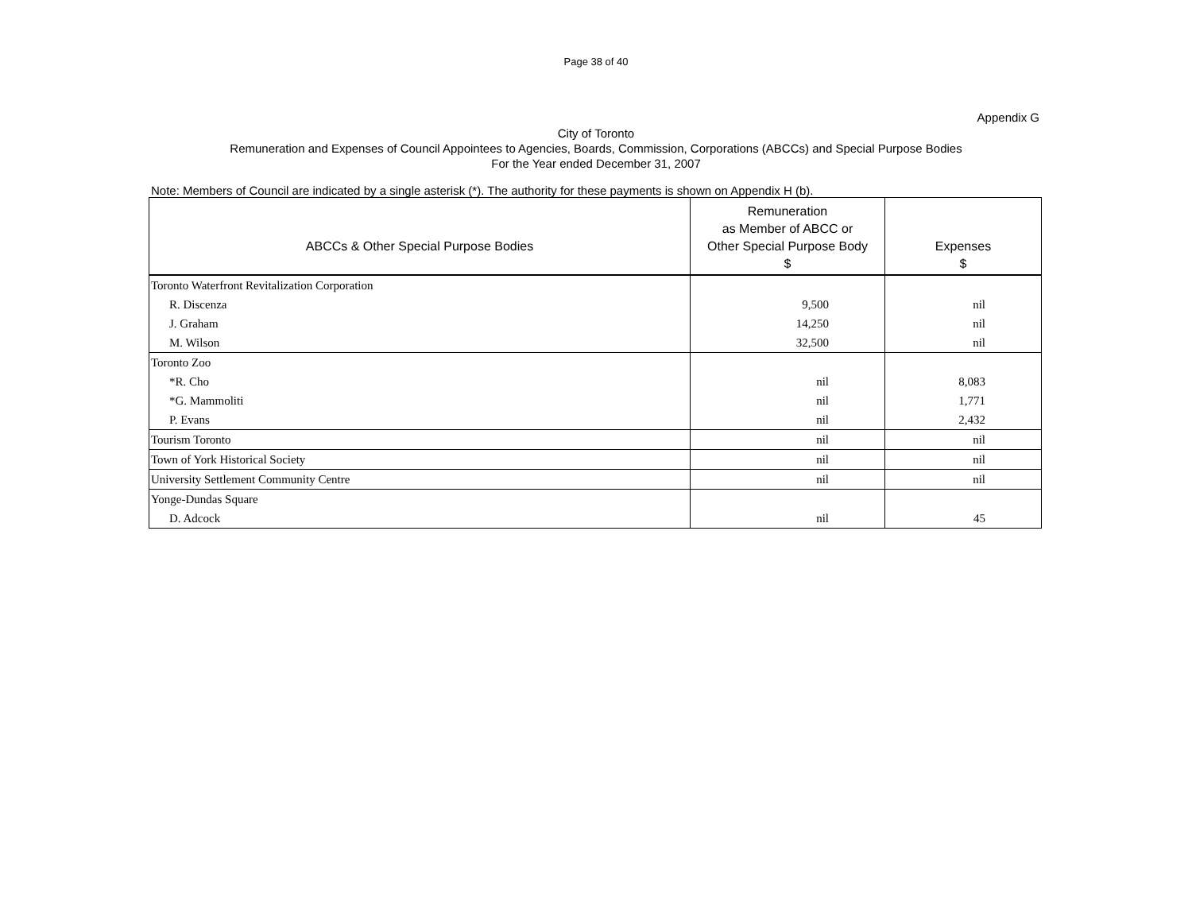Page 38 of 40
Appendix G
City of Toronto
Remuneration and Expenses of Council Appointees to Agencies, Boards, Commission, Corporations (ABCCs) and Special Purpose Bodies
For the Year ended December 31, 2007
Note: Members of Council are indicated by a single asterisk (*). The authority for these payments is shown on Appendix H (b).
| ABCCs & Other Special Purpose Bodies | Remuneration as Member of ABCC or Other Special Purpose Body $ | Expenses $ |
| --- | --- | --- |
| Toronto Waterfront Revitalization Corporation | | |
| R. Discenza | 9,500 | nil |
| J. Graham | 14,250 | nil |
| M. Wilson | 32,500 | nil |
| Toronto Zoo | | |
| *R. Cho | nil | 8,083 |
| *G. Mammoliti | nil | 1,771 |
| P. Evans | nil | 2,432 |
| Tourism Toronto | nil | nil |
| Town of York Historical Society | nil | nil |
| University Settlement Community Centre | nil | nil |
| Yonge-Dundas Square | | |
| D. Adcock | nil | 45 |